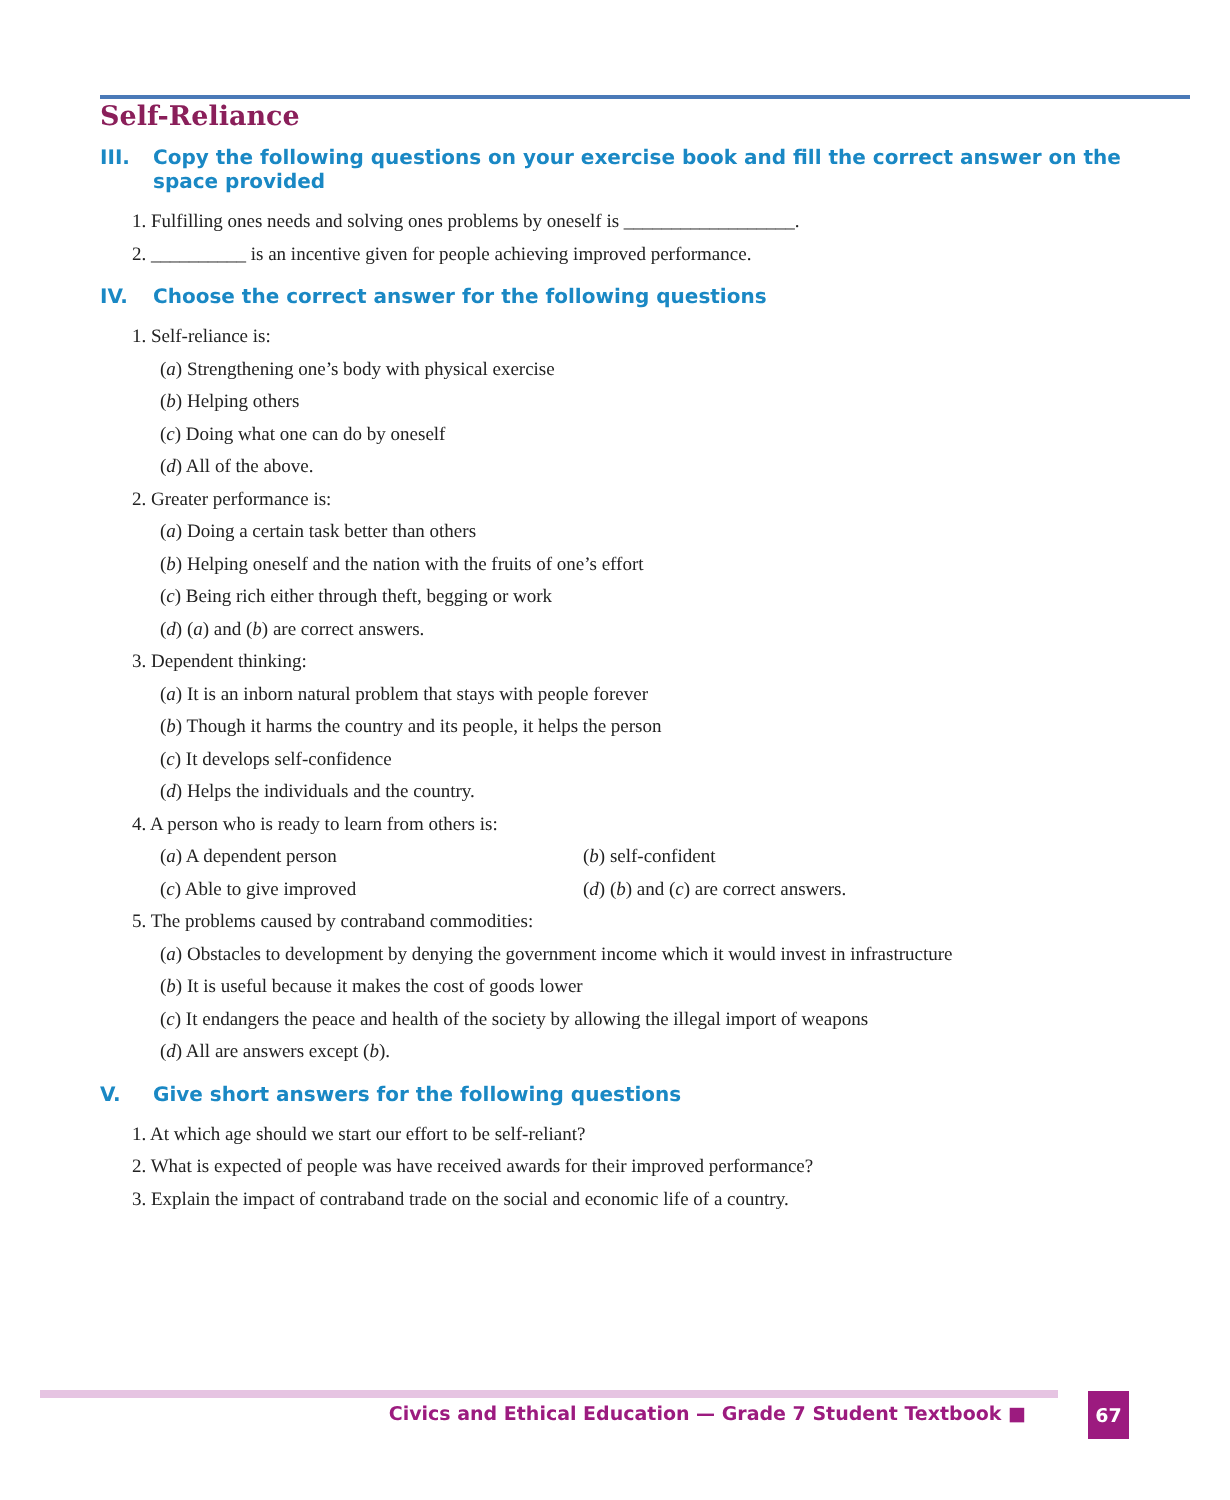Self-Reliance
III. Copy the following questions on your exercise book and fill the correct answer on the space provided
1. Fulfilling ones needs and solving ones problems by oneself is __________________.
2. __________ is an incentive given for people achieving improved performance.
IV. Choose the correct answer for the following questions
1. Self-reliance is:
(a) Strengthening one’s body with physical exercise
(b) Helping others
(c) Doing what one can do by oneself
(d) All of the above.
2. Greater performance is:
(a) Doing a certain task better than others
(b) Helping oneself and the nation with the fruits of one’s effort
(c) Being rich either through theft, begging or work
(d) (a) and (b) are correct answers.
3. Dependent thinking:
(a) It is an inborn natural problem that stays with people forever
(b) Though it harms the country and its people, it helps the person
(c) It develops self-confidence
(d) Helps the individuals and the country.
4. A person who is ready to learn from others is:
(a) A dependent person (b) self-confident
(c) Able to give improved (d) (b) and (c) are correct answers.
5. The problems caused by contraband commodities:
(a) Obstacles to development by denying the government income which it would invest in infrastructure
(b) It is useful because it makes the cost of goods lower
(c) It endangers the peace and health of the society by allowing the illegal import of weapons
(d) All are answers except (b).
V. Give short answers for the following questions
1. At which age should we start our effort to be self-reliant?
2. What is expected of people was have received awards for their improved performance?
3. Explain the impact of contraband trade on the social and economic life of a country.
Civics and Ethical Education — Grade 7 Student Textbook ■
67